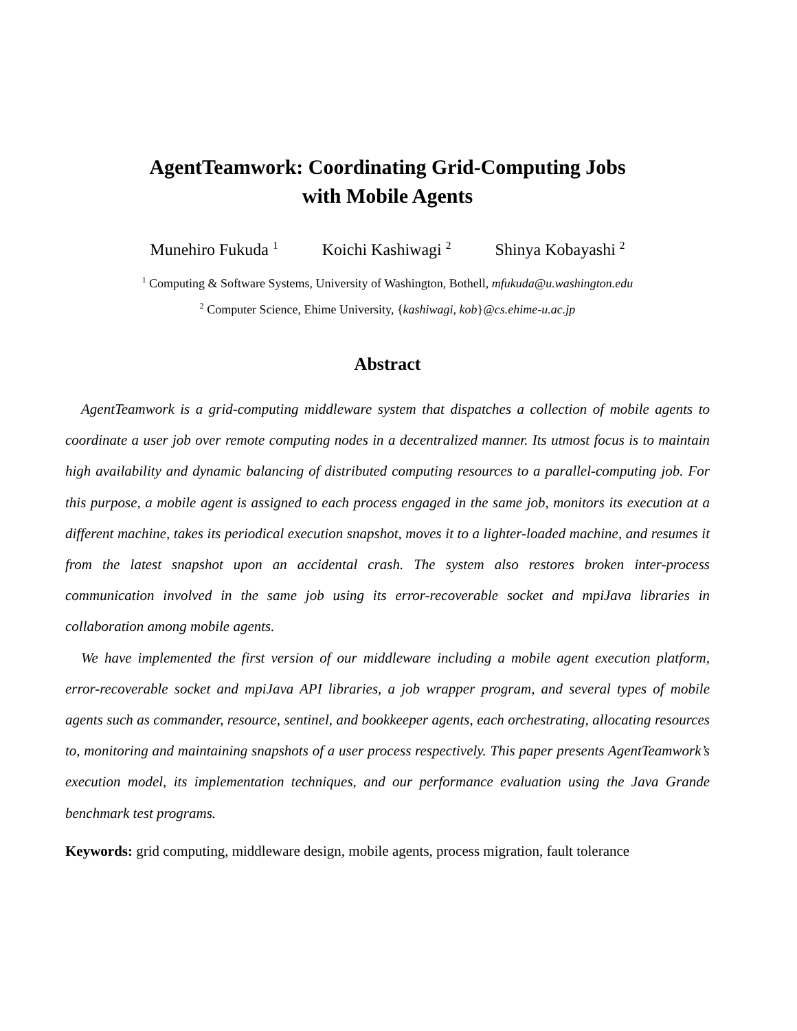AgentTeamwork: Coordinating Grid-Computing Jobs
with Mobile Agents
Munehiro Fukuda <sup>1</sup> Koichi Kashiwagi <sup>2</sup> Shinya Kobayashi <sup>2</sup>
<sup>1</sup> Computing & Software Systems, University of Washington, Bothell, mfukuda@u.washington.edu
<sup>2</sup> Computer Science, Ehime University, {kashiwagi, kob}@cs.ehime-u.ac.jp
Abstract
AgentTeamwork is a grid-computing middleware system that dispatches a collection of mobile agents to coordinate a user job over remote computing nodes in a decentralized manner. Its utmost focus is to maintain high availability and dynamic balancing of distributed computing resources to a parallel-computing job. For this purpose, a mobile agent is assigned to each process engaged in the same job, monitors its execution at a different machine, takes its periodical execution snapshot, moves it to a lighter-loaded machine, and resumes it from the latest snapshot upon an accidental crash. The system also restores broken inter-process communication involved in the same job using its error-recoverable socket and mpiJava libraries in collaboration among mobile agents.
We have implemented the first version of our middleware including a mobile agent execution platform, error-recoverable socket and mpiJava API libraries, a job wrapper program, and several types of mobile agents such as commander, resource, sentinel, and bookkeeper agents, each orchestrating, allocating resources to, monitoring and maintaining snapshots of a user process respectively. This paper presents AgentTeamwork’s execution model, its implementation techniques, and our performance evaluation using the Java Grande benchmark test programs.
Keywords: grid computing, middleware design, mobile agents, process migration, fault tolerance